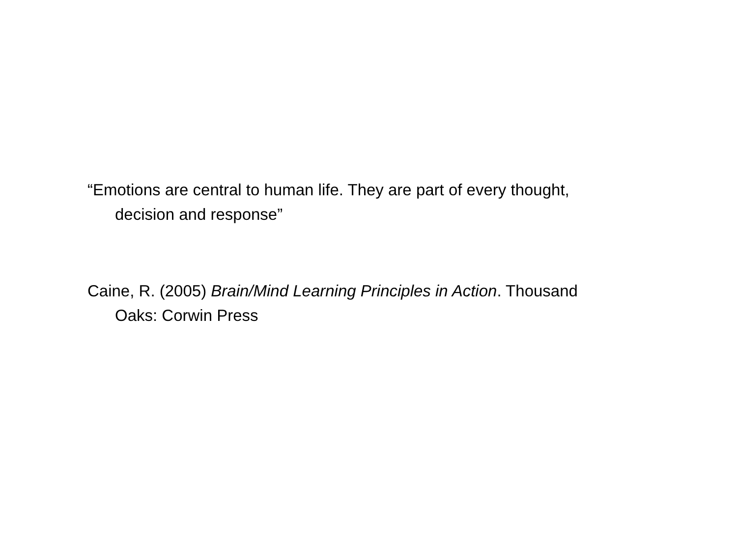“Emotions are central to human life. They are part of every thought, decision and response”
Caine, R. (2005) Brain/Mind Learning Principles in Action. Thousand Oaks: Corwin Press